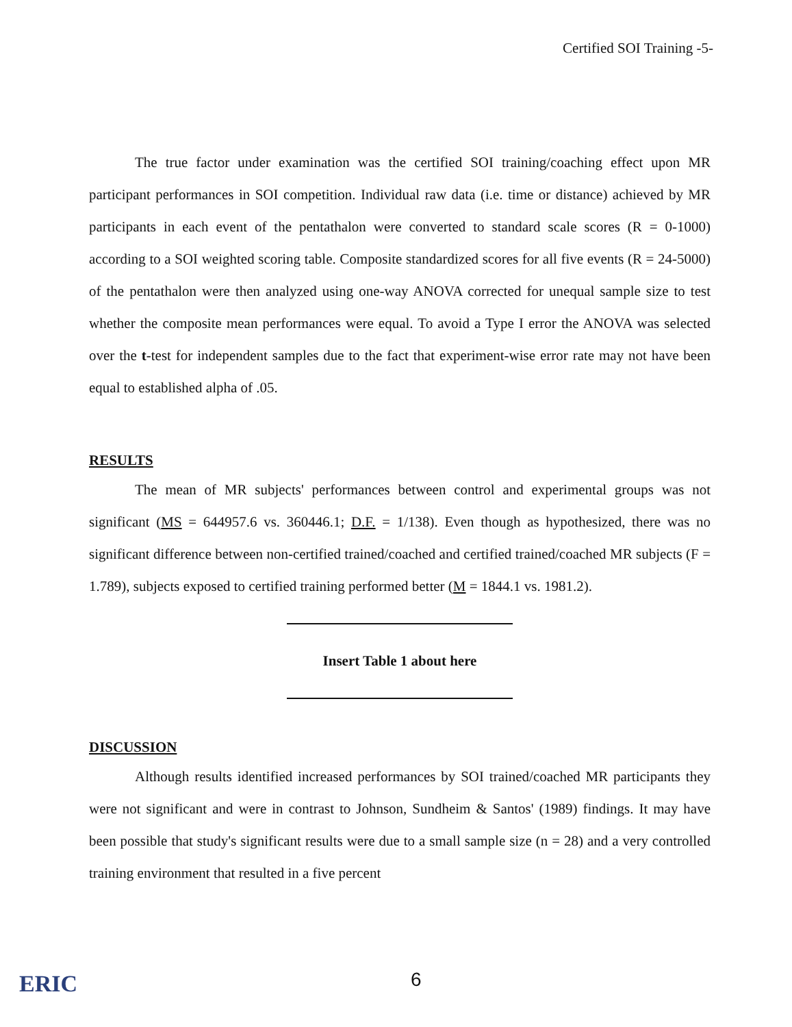Certified SOI Training -5-
The true factor under examination was the certified SOI training/coaching effect upon MR participant performances in SOI competition. Individual raw data (i.e. time or distance) achieved by MR participants in each event of the pentathalon were converted to standard scale scores (R = 0-1000) according to a SOI weighted scoring table. Composite standardized scores for all five events (R = 24-5000) of the pentathalon were then analyzed using one-way ANOVA corrected for unequal sample size to test whether the composite mean performances were equal. To avoid a Type I error the ANOVA was selected over the t-test for independent samples due to the fact that experiment-wise error rate may not have been equal to established alpha of .05.
RESULTS
The mean of MR subjects' performances between control and experimental groups was not significant (MS = 644957.6 vs. 360446.1; D.F. = 1/138). Even though as hypothesized, there was no significant difference between non-certified trained/coached and certified trained/coached MR subjects (F = 1.789), subjects exposed to certified training performed better (M = 1844.1 vs. 1981.2).
Insert Table 1 about here
DISCUSSION
Although results identified increased performances by SOI trained/coached MR participants they were not significant and were in contrast to Johnson, Sundheim & Santos' (1989) findings. It may have been possible that study's significant results were due to a small sample size (n = 28) and a very controlled training environment that resulted in a five percent
ERIC
6